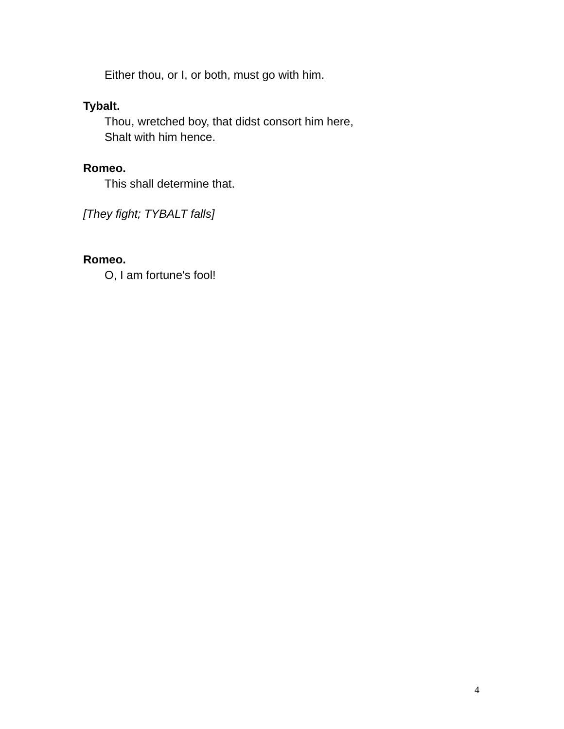Either thou, or I, or both, must go with him.
Tybalt.
Thou, wretched boy, that didst consort him here,
Shalt with him hence.
Romeo.
This shall determine that.
[They fight; TYBALT falls]
Romeo.
O, I am fortune's fool!
4